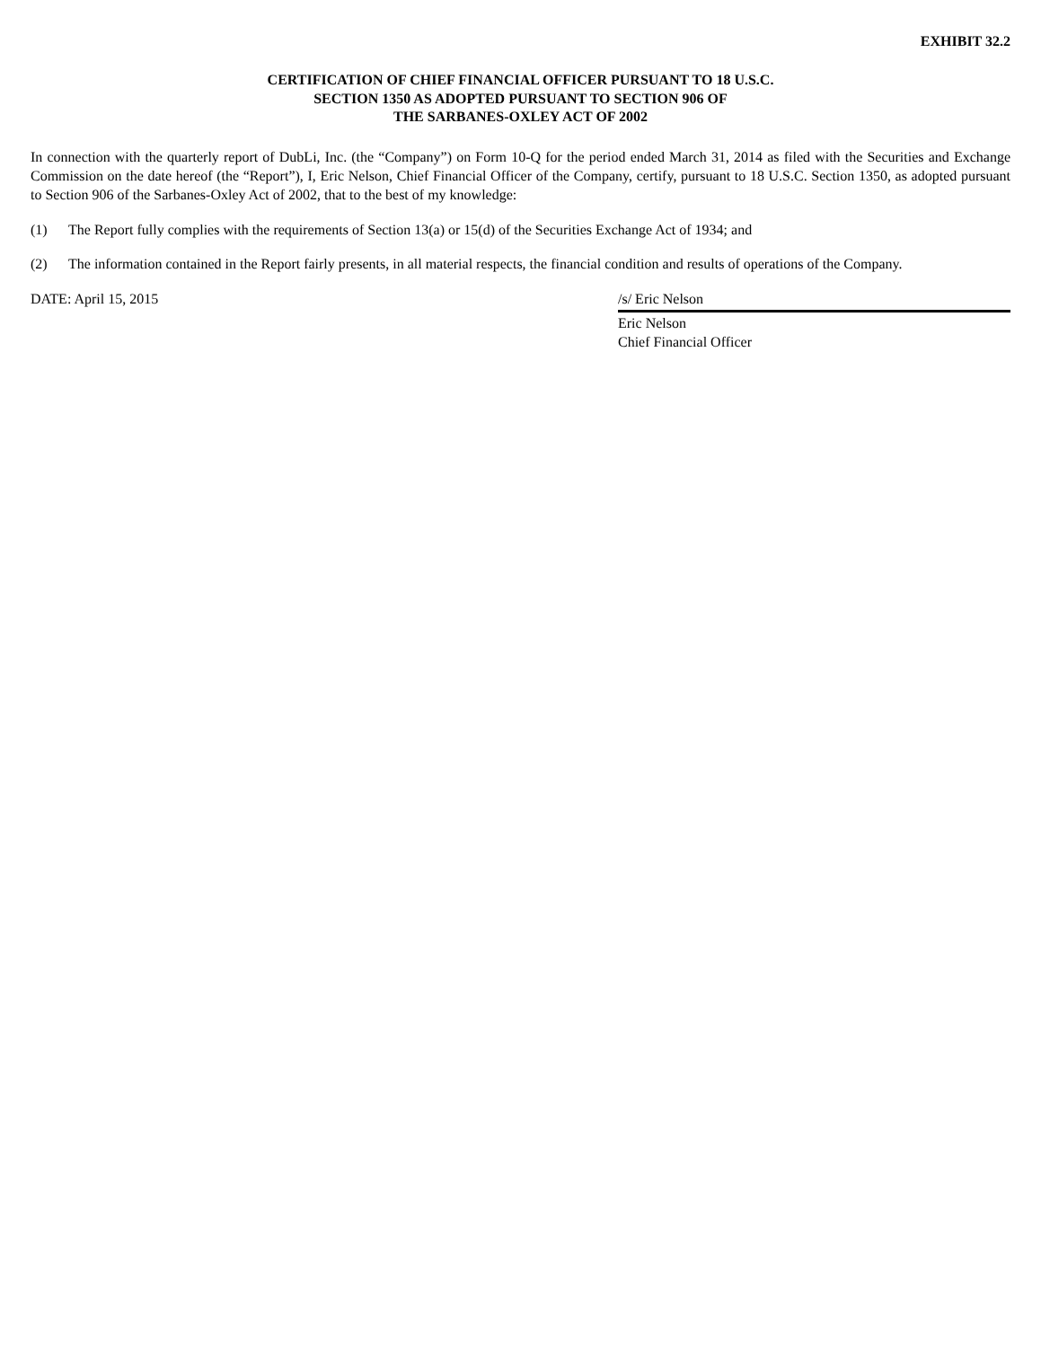EXHIBIT 32.2
CERTIFICATION OF CHIEF FINANCIAL OFFICER PURSUANT TO 18 U.S.C.
SECTION 1350 AS ADOPTED PURSUANT TO SECTION 906 OF
THE SARBANES-OXLEY ACT OF 2002
In connection with the quarterly report of DubLi, Inc. (the “Company”) on Form 10-Q for the period ended March 31, 2014 as filed with the Securities and Exchange Commission on the date hereof (the “Report”), I, Eric Nelson, Chief Financial Officer of the Company, certify, pursuant to 18 U.S.C. Section 1350, as adopted pursuant to Section 906 of the Sarbanes-Oxley Act of 2002, that to the best of my knowledge:
(1) The Report fully complies with the requirements of Section 13(a) or 15(d) of the Securities Exchange Act of 1934; and
(2) The information contained in the Report fairly presents, in all material respects, the financial condition and results of operations of the Company.
DATE: April 15, 2015 /s/ Eric Nelson
Eric Nelson
Chief Financial Officer